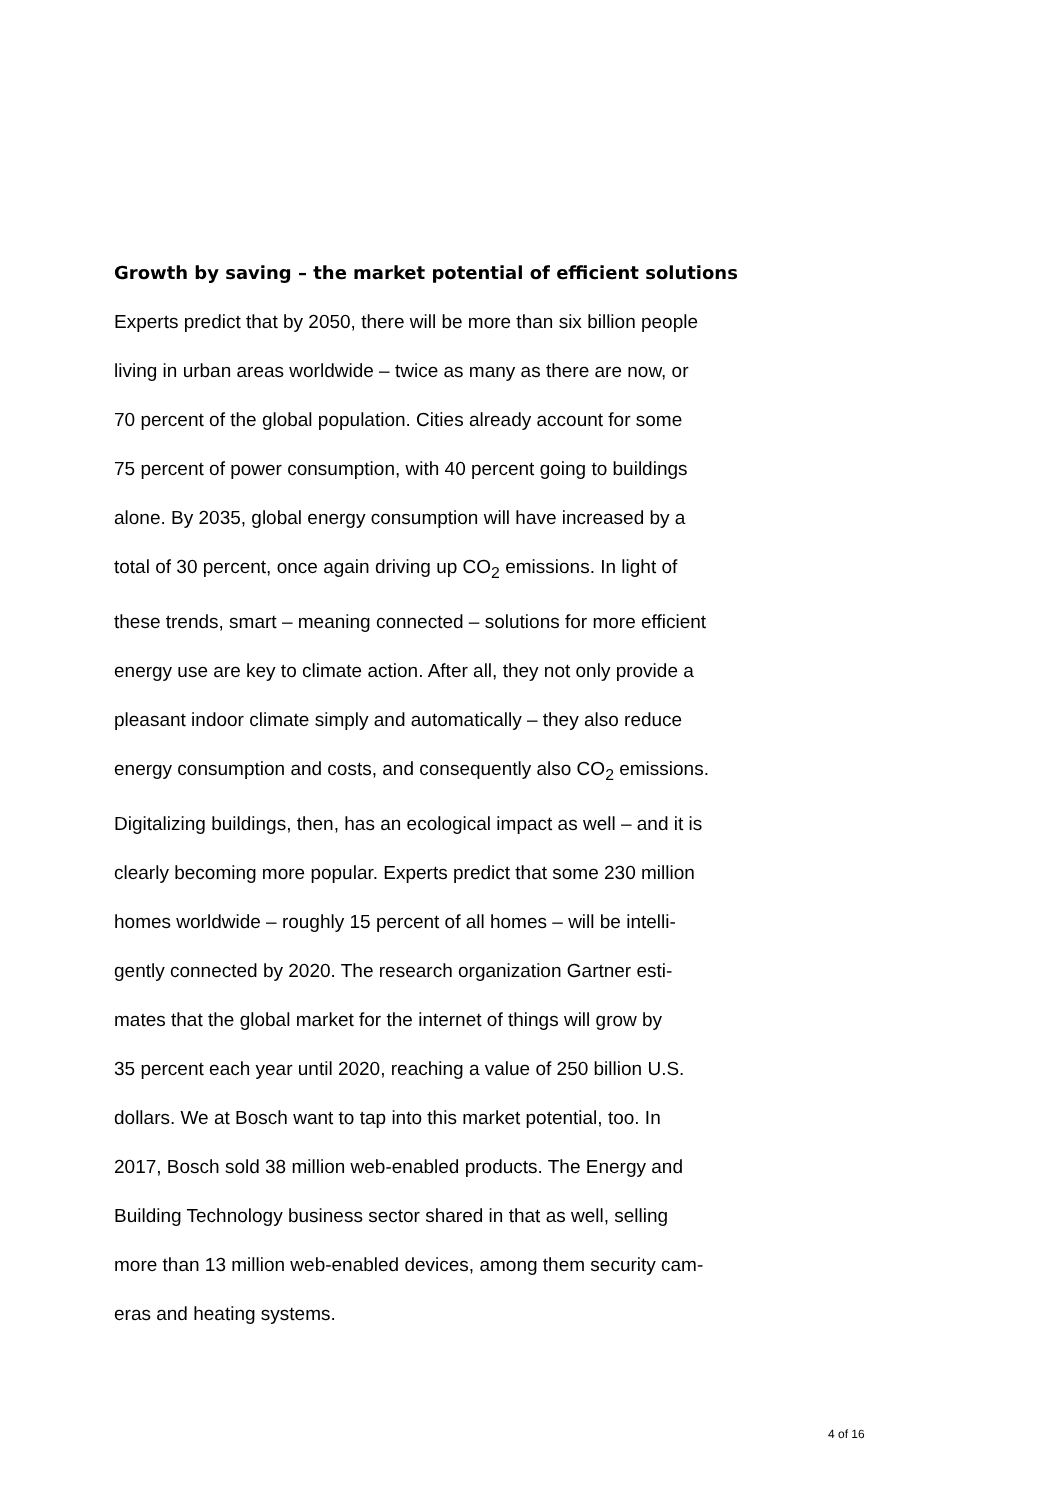Growth by saving – the market potential of efficient solutions
Experts predict that by 2050, there will be more than six billion people
living in urban areas worldwide – twice as many as there are now, or
70 percent of the global population. Cities already account for some
75 percent of power consumption, with 40 percent going to buildings
alone. By 2035, global energy consumption will have increased by a
total of 30 percent, once again driving up CO<sub>2</sub> emissions. In light of
these trends, smart – meaning connected – solutions for more efficient
energy use are key to climate action. After all, they not only provide a
pleasant indoor climate simply and automatically – they also reduce
energy consumption and costs, and consequently also CO<sub>2</sub> emissions.
Digitalizing buildings, then, has an ecological impact as well – and it is
clearly becoming more popular. Experts predict that some 230 million
homes worldwide – roughly 15 percent of all homes – will be intelli-
gently connected by 2020. The research organization Gartner esti-
mates that the global market for the internet of things will grow by
35 percent each year until 2020, reaching a value of 250 billion U.S.
dollars. We at Bosch want to tap into this market potential, too. In
2017, Bosch sold 38 million web-enabled products. The Energy and
Building Technology business sector shared in that as well, selling
more than 13 million web-enabled devices, among them security cam-
eras and heating systems.
4 of 16